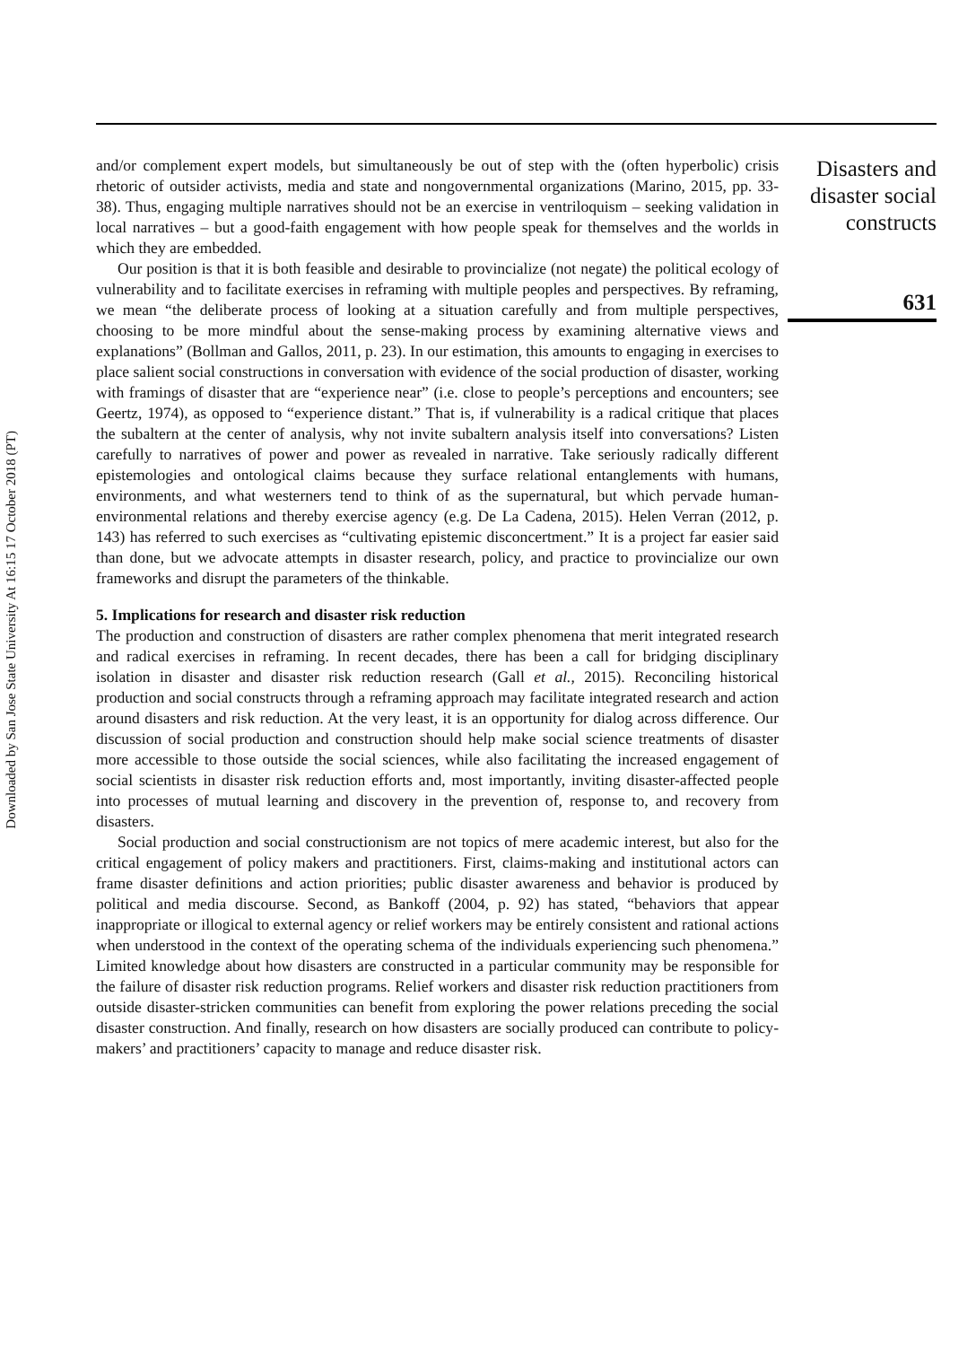Downloaded by San Jose State University At 16:15 17 October 2018 (PT)
and/or complement expert models, but simultaneously be out of step with the (often hyperbolic) crisis rhetoric of outsider activists, media and state and nongovernmental organizations (Marino, 2015, pp. 33-38). Thus, engaging multiple narratives should not be an exercise in ventriloquism – seeking validation in local narratives – but a good-faith engagement with how people speak for themselves and the worlds in which they are embedded.
Our position is that it is both feasible and desirable to provincialize (not negate) the political ecology of vulnerability and to facilitate exercises in reframing with multiple peoples and perspectives. By reframing, we mean “the deliberate process of looking at a situation carefully and from multiple perspectives, choosing to be more mindful about the sense-making process by examining alternative views and explanations” (Bollman and Gallos, 2011, p. 23). In our estimation, this amounts to engaging in exercises to place salient social constructions in conversation with evidence of the social production of disaster, working with framings of disaster that are “experience near” (i.e. close to people’s perceptions and encounters; see Geertz, 1974), as opposed to “experience distant.” That is, if vulnerability is a radical critique that places the subaltern at the center of analysis, why not invite subaltern analysis itself into conversations? Listen carefully to narratives of power and power as revealed in narrative. Take seriously radically different epistemologies and ontological claims because they surface relational entanglements with humans, environments, and what westerners tend to think of as the supernatural, but which pervade human-environmental relations and thereby exercise agency (e.g. De La Cadena, 2015). Helen Verran (2012, p. 143) has referred to such exercises as “cultivating epistemic disconcertment.” It is a project far easier said than done, but we advocate attempts in disaster research, policy, and practice to provincialize our own frameworks and disrupt the parameters of the thinkable.
5. Implications for research and disaster risk reduction
The production and construction of disasters are rather complex phenomena that merit integrated research and radical exercises in reframing. In recent decades, there has been a call for bridging disciplinary isolation in disaster and disaster risk reduction research (Gall et al., 2015). Reconciling historical production and social constructs through a reframing approach may facilitate integrated research and action around disasters and risk reduction. At the very least, it is an opportunity for dialog across difference. Our discussion of social production and construction should help make social science treatments of disaster more accessible to those outside the social sciences, while also facilitating the increased engagement of social scientists in disaster risk reduction efforts and, most importantly, inviting disaster-affected people into processes of mutual learning and discovery in the prevention of, response to, and recovery from disasters.
Social production and social constructionism are not topics of mere academic interest, but also for the critical engagement of policy makers and practitioners. First, claims-making and institutional actors can frame disaster definitions and action priorities; public disaster awareness and behavior is produced by political and media discourse. Second, as Bankoff (2004, p. 92) has stated, “behaviors that appear inappropriate or illogical to external agency or relief workers may be entirely consistent and rational actions when understood in the context of the operating schema of the individuals experiencing such phenomena.” Limited knowledge about how disasters are constructed in a particular community may be responsible for the failure of disaster risk reduction programs. Relief workers and disaster risk reduction practitioners from outside disaster-stricken communities can benefit from exploring the power relations preceding the social disaster construction. And finally, research on how disasters are socially produced can contribute to policy-makers’ and practitioners’ capacity to manage and reduce disaster risk.
Disasters and
disaster social
constructs
631